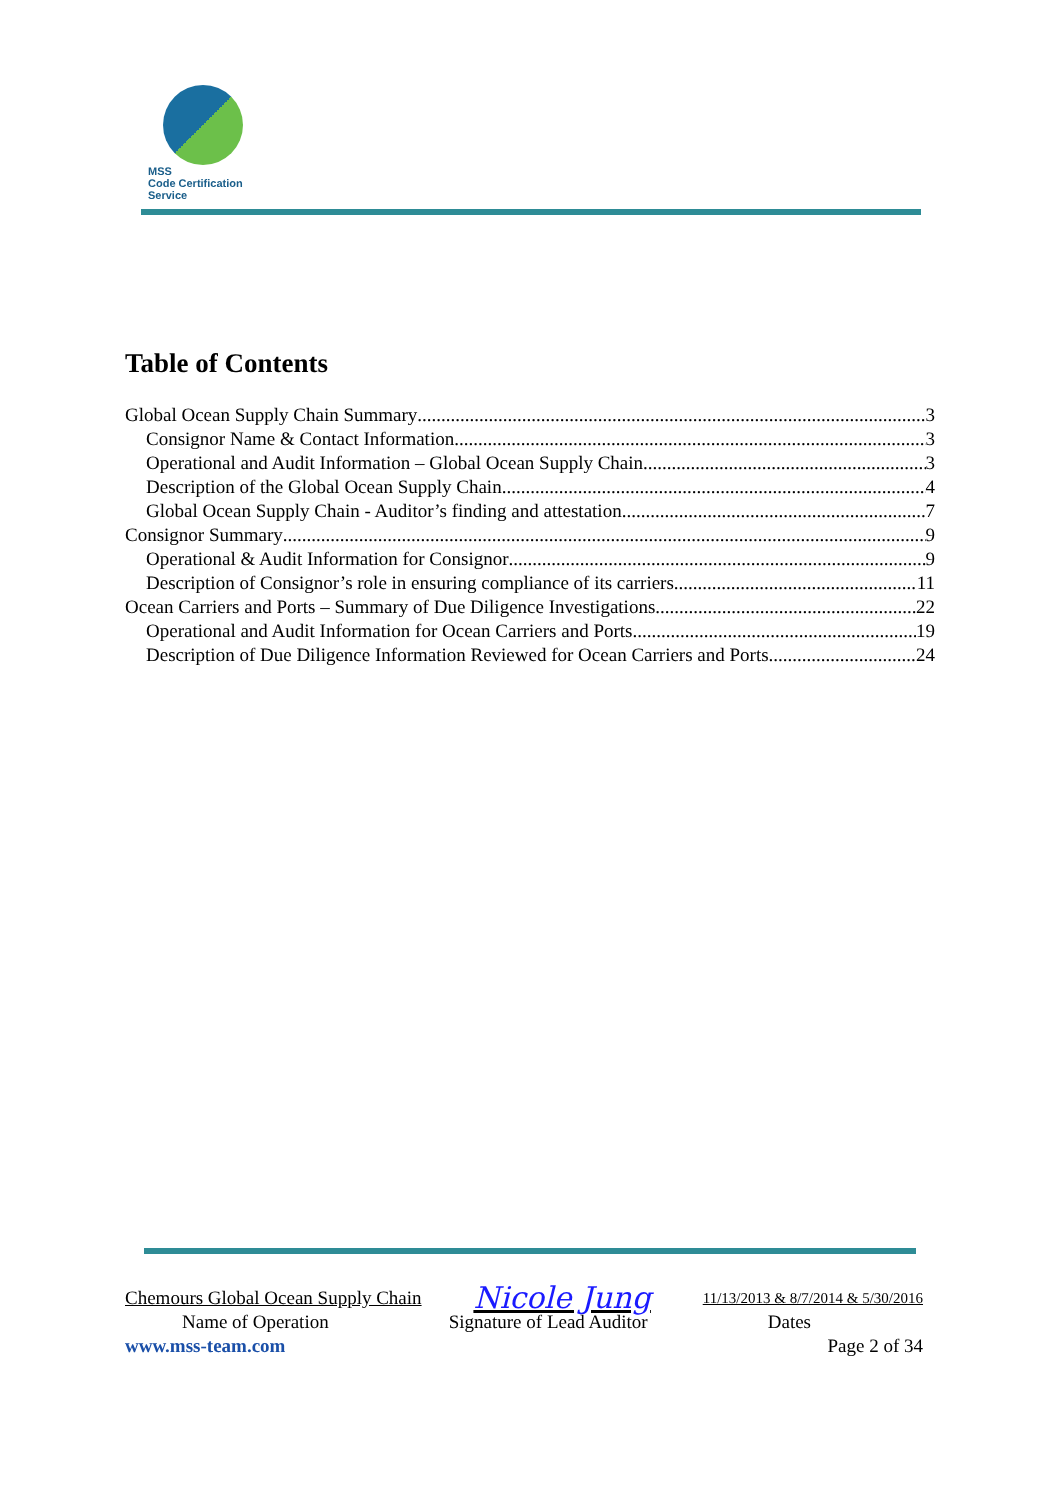MSS
Code Certification Service
Table of Contents
Global Ocean Supply Chain Summary 3
Consignor Name & Contact Information 3
Operational and Audit Information – Global Ocean Supply Chain 3
Description of the Global Ocean Supply Chain 4
Global Ocean Supply Chain - Auditor’s finding and attestation 7
Consignor Summary 9
Operational & Audit Information for Consignor 9
Description of Consignor’s role in ensuring compliance of its carriers 11
Ocean Carriers and Ports – Summary of Due Diligence Investigations 22
Operational and Audit Information for Ocean Carriers and Ports 19
Description of Due Diligence Information Reviewed for Ocean Carriers and Ports 24
Chemours Global Ocean Supply Chain Nicole Jung 11/13/2013 & 8/7/2014 & 5/30/2016
Name of Operation Signature of Lead Auditor Dates
www.mss-team.com Page 2 of 34